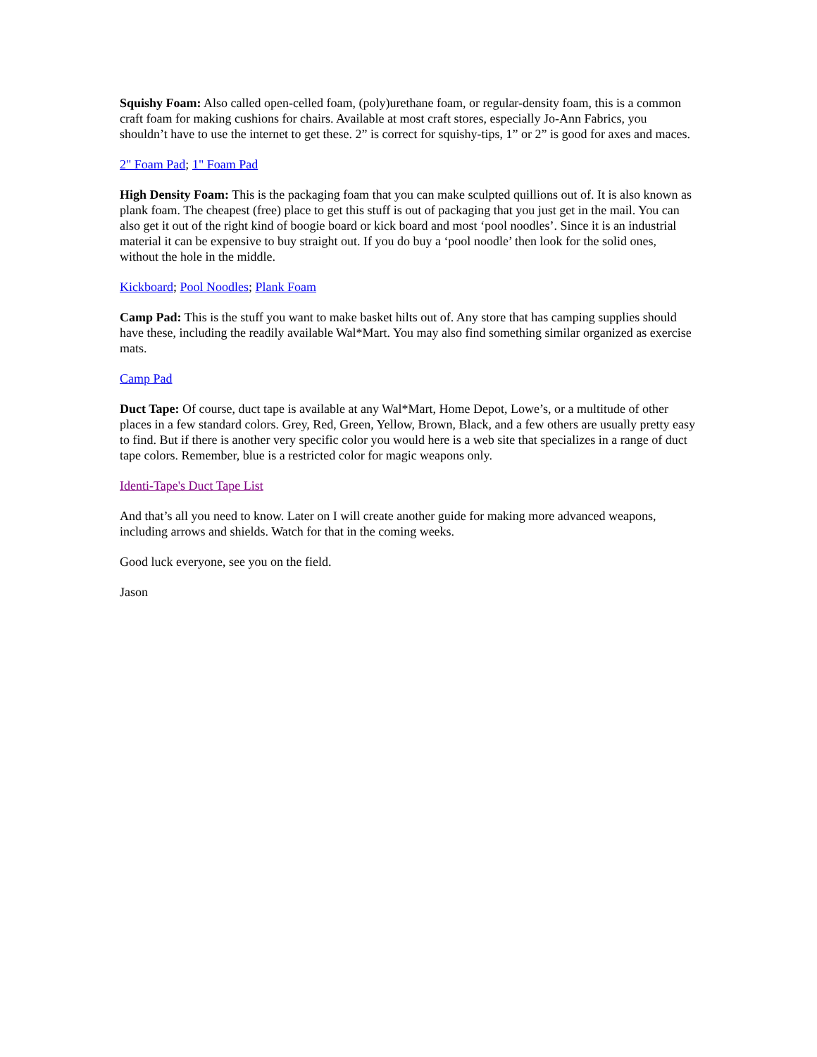Squishy Foam: Also called open-celled foam, (poly)urethane foam, or regular-density foam, this is a common craft foam for making cushions for chairs. Available at most craft stores, especially Jo-Ann Fabrics, you shouldn’t have to use the internet to get these. 2” is correct for squishy-tips, 1” or 2” is good for axes and maces.
2" Foam Pad; 1" Foam Pad
High Density Foam: This is the packaging foam that you can make sculpted quillions out of. It is also known as plank foam. The cheapest (free) place to get this stuff is out of packaging that you just get in the mail. You can also get it out of the right kind of boogie board or kick board and most ‘pool noodles’. Since it is an industrial material it can be expensive to buy straight out. If you do buy a ‘pool noodle’ then look for the solid ones, without the hole in the middle.
Kickboard; Pool Noodles; Plank Foam
Camp Pad: This is the stuff you want to make basket hilts out of. Any store that has camping supplies should have these, including the readily available Wal*Mart. You may also find something similar organized as exercise mats.
Camp Pad
Duct Tape: Of course, duct tape is available at any Wal*Mart, Home Depot, Lowe’s, or a multitude of other places in a few standard colors. Grey, Red, Green, Yellow, Brown, Black, and a few others are usually pretty easy to find. But if there is another very specific color you would here is a web site that specializes in a range of duct tape colors. Remember, blue is a restricted color for magic weapons only.
Identi-Tape's Duct Tape List
And that’s all you need to know. Later on I will create another guide for making more advanced weapons, including arrows and shields. Watch for that in the coming weeks.
Good luck everyone, see you on the field.
Jason